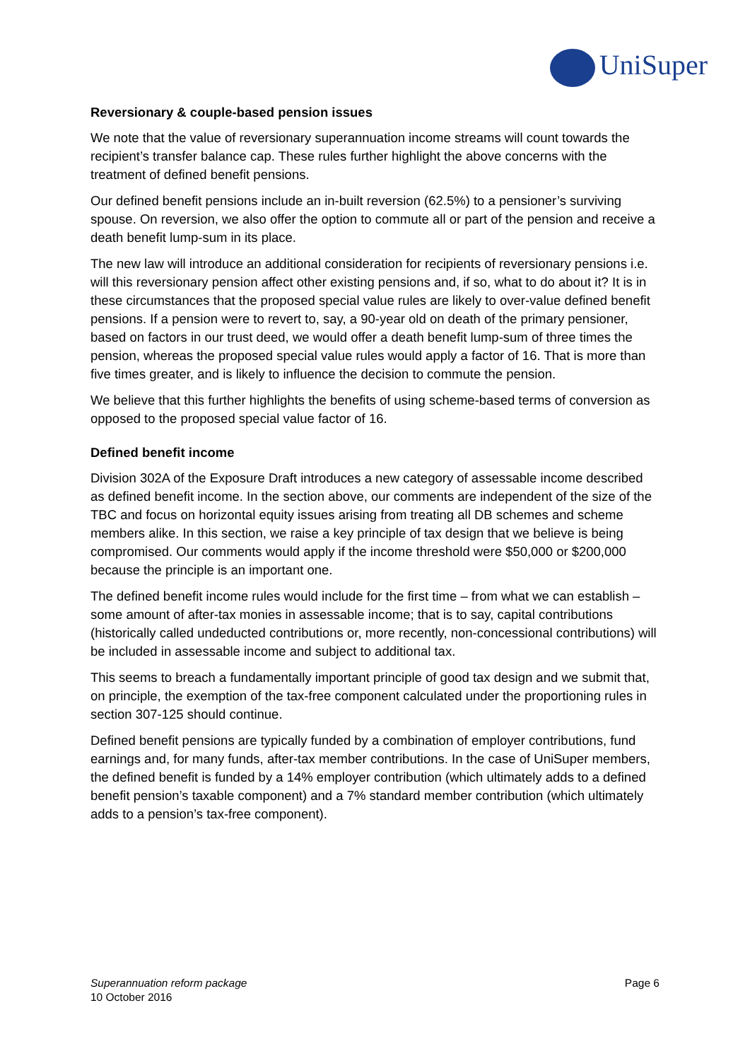UniSuper
Reversionary & couple-based pension issues
We note that the value of reversionary superannuation income streams will count towards the recipient’s transfer balance cap. These rules further highlight the above concerns with the treatment of defined benefit pensions.
Our defined benefit pensions include an in-built reversion (62.5%) to a pensioner’s surviving spouse. On reversion, we also offer the option to commute all or part of the pension and receive a death benefit lump-sum in its place.
The new law will introduce an additional consideration for recipients of reversionary pensions i.e. will this reversionary pension affect other existing pensions and, if so, what to do about it? It is in these circumstances that the proposed special value rules are likely to over-value defined benefit pensions. If a pension were to revert to, say, a 90-year old on death of the primary pensioner, based on factors in our trust deed, we would offer a death benefit lump-sum of three times the pension, whereas the proposed special value rules would apply a factor of 16. That is more than five times greater, and is likely to influence the decision to commute the pension.
We believe that this further highlights the benefits of using scheme-based terms of conversion as opposed to the proposed special value factor of 16.
Defined benefit income
Division 302A of the Exposure Draft introduces a new category of assessable income described as defined benefit income. In the section above, our comments are independent of the size of the TBC and focus on horizontal equity issues arising from treating all DB schemes and scheme members alike. In this section, we raise a key principle of tax design that we believe is being compromised. Our comments would apply if the income threshold were $50,000 or $200,000 because the principle is an important one.
The defined benefit income rules would include for the first time – from what we can establish – some amount of after-tax monies in assessable income; that is to say, capital contributions (historically called undeducted contributions or, more recently, non-concessional contributions) will be included in assessable income and subject to additional tax.
This seems to breach a fundamentally important principle of good tax design and we submit that, on principle, the exemption of the tax-free component calculated under the proportioning rules in section 307-125 should continue.
Defined benefit pensions are typically funded by a combination of employer contributions, fund earnings and, for many funds, after-tax member contributions. In the case of UniSuper members, the defined benefit is funded by a 14% employer contribution (which ultimately adds to a defined benefit pension’s taxable component) and a 7% standard member contribution (which ultimately adds to a pension’s tax-free component).
Superannuation reform package
10 October 2016
Page 6